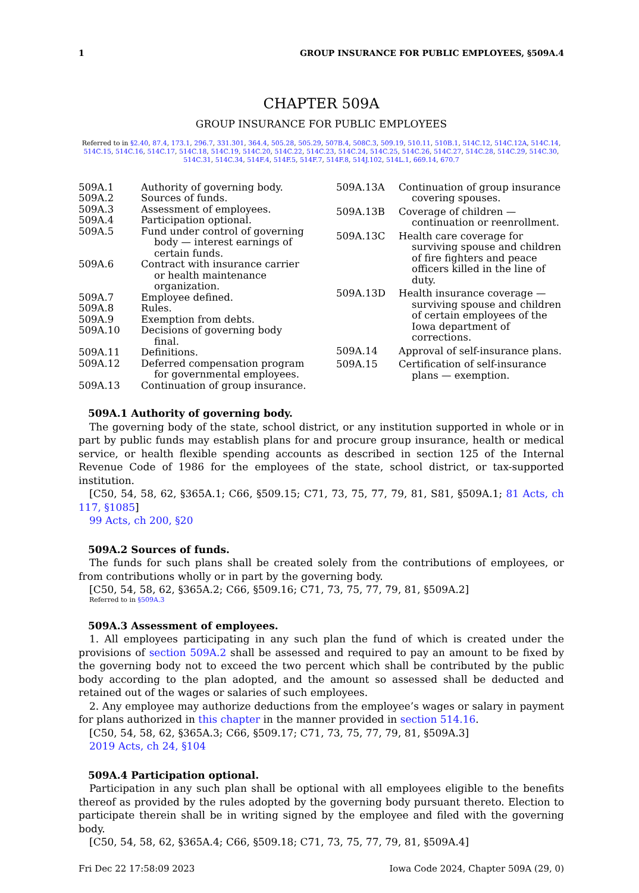1 GROUP INSURANCE FOR PUBLIC EMPLOYEES, §509A.4
CHAPTER 509A
GROUP INSURANCE FOR PUBLIC EMPLOYEES
Referred to in §2.40, 87.4, 173.1, 296.7, 331.301, 364.4, 505.28, 505.29, 507B.4, 508C.3, 509.19, 510.11, 510B.1, 514C.12, 514C.12A, 514C.14, 514C.15, 514C.16, 514C.17, 514C.18, 514C.19, 514C.20, 514C.22, 514C.23, 514C.24, 514C.25, 514C.26, 514C.27, 514C.28, 514C.29, 514C.30, 514C.31, 514C.34, 514F.4, 514F.5, 514F.7, 514F.8, 514J.102, 514L.1, 669.14, 670.7
509A.1 Authority of governing body.
509A.2 Sources of funds.
509A.3 Assessment of employees.
509A.4 Participation optional.
509A.5 Fund under control of governing body — interest earnings of certain funds.
509A.6 Contract with insurance carrier or health maintenance organization.
509A.7 Employee defined.
509A.8 Rules.
509A.9 Exemption from debts.
509A.10 Decisions of governing body final.
509A.11 Definitions.
509A.12 Deferred compensation program for governmental employees.
509A.13 Continuation of group insurance.
509A.13A Continuation of group insurance covering spouses.
509A.13B Coverage of children — continuation or reenrollment.
509A.13C Health care coverage for surviving spouse and children of fire fighters and peace officers killed in the line of duty.
509A.13D Health insurance coverage — surviving spouse and children of certain employees of the Iowa department of corrections.
509A.14 Approval of self-insurance plans.
509A.15 Certification of self-insurance plans — exemption.
509A.1 Authority of governing body.
The governing body of the state, school district, or any institution supported in whole or in part by public funds may establish plans for and procure group insurance, health or medical service, or health flexible spending accounts as described in section 125 of the Internal Revenue Code of 1986 for the employees of the state, school district, or tax-supported institution.
[C50, 54, 58, 62, §365A.1; C66, §509.15; C71, 73, 75, 77, 79, 81, S81, §509A.1; 81 Acts, ch 117, §1085]
99 Acts, ch 200, §20
509A.2 Sources of funds.
The funds for such plans shall be created solely from the contributions of employees, or from contributions wholly or in part by the governing body.
[C50, 54, 58, 62, §365A.2; C66, §509.16; C71, 73, 75, 77, 79, 81, §509A.2]
Referred to in §509A.3
509A.3 Assessment of employees.
1. All employees participating in any such plan the fund of which is created under the provisions of section 509A.2 shall be assessed and required to pay an amount to be fixed by the governing body not to exceed the two percent which shall be contributed by the public body according to the plan adopted, and the amount so assessed shall be deducted and retained out of the wages or salaries of such employees.
2. Any employee may authorize deductions from the employee’s wages or salary in payment for plans authorized in this chapter in the manner provided in section 514.16.
[C50, 54, 58, 62, §365A.3; C66, §509.17; C71, 73, 75, 77, 79, 81, §509A.3]
2019 Acts, ch 24, §104
509A.4 Participation optional.
Participation in any such plan shall be optional with all employees eligible to the benefits thereof as provided by the rules adopted by the governing body pursuant thereto. Election to participate therein shall be in writing signed by the employee and filed with the governing body.
[C50, 54, 58, 62, §365A.4; C66, §509.18; C71, 73, 75, 77, 79, 81, §509A.4]
Fri Dec 22 17:58:09 2023 Iowa Code 2024, Chapter 509A (29, 0)